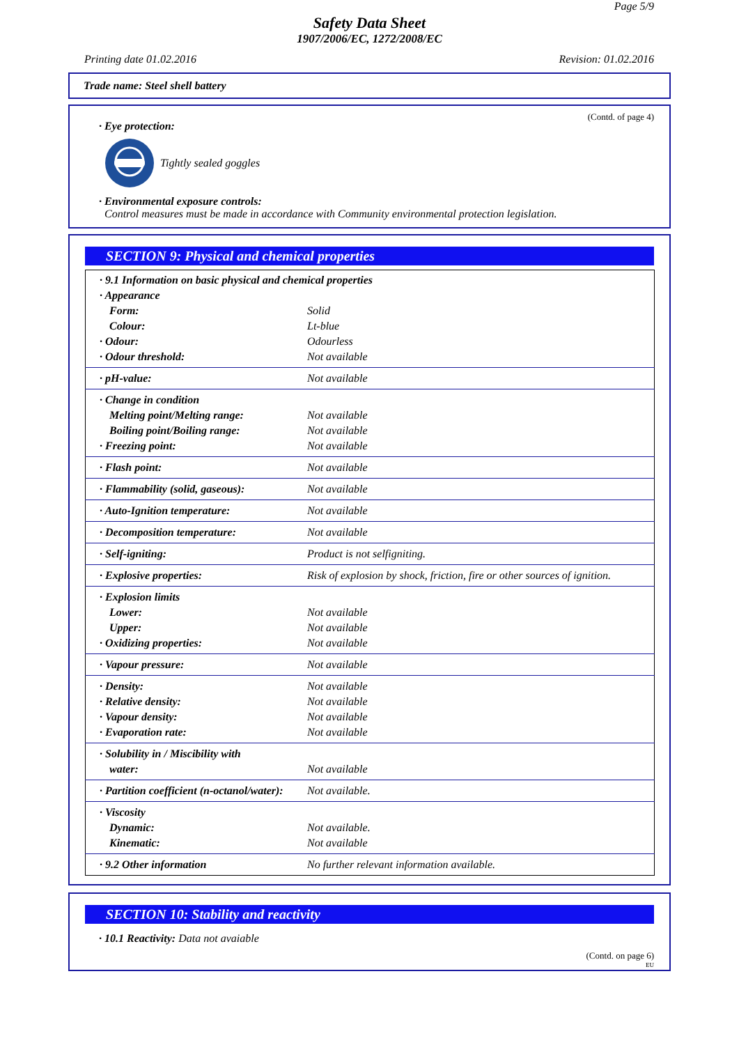Page 5/9
Safety Data Sheet
1907/2006/EC, 1272/2008/EC
Printing date 01.02.2016 Revision: 01.02.2016
Trade name: Steel shell battery
(Contd. of page 4)
· Eye protection:
Tightly sealed goggles
· Environmental exposure controls:
Control measures must be made in accordance with Community environmental protection legislation.
SECTION 9: Physical and chemical properties
| · 9.1 Information on basic physical and chemical properties | |
| · Appearance | |
| Form: | Solid |
| Colour: | Lt-blue |
| · Odour: | Odourless |
| · Odour threshold: | Not available |
| · pH-value: | Not available |
| · Change in condition | |
| Melting point/Melting range: | Not available |
| Boiling point/Boiling range: | Not available |
| · Freezing point: | Not available |
| · Flash point: | Not available |
| · Flammability (solid, gaseous): | Not available |
| · Auto-Ignition temperature: | Not available |
| · Decomposition temperature: | Not available |
| · Self-igniting: | Product is not selfigniting. |
| · Explosive properties: | Risk of explosion by shock, friction, fire or other sources of ignition. |
| · Explosion limits | |
| Lower: | Not available |
| Upper: | Not available |
| · Oxidizing properties: | Not available |
| · Vapour pressure: | Not available |
| · Density: | Not available |
| · Relative density: | Not available |
| · Vapour density: | Not available |
| · Evaporation rate: | Not available |
| · Solubility in / Miscibility with | |
| water: | Not available |
| · Partition coefficient (n-octanol/water): | Not available. |
| · Viscosity | |
| Dynamic: | Not available. |
| Kinematic: | Not available |
| · 9.2 Other information | No further relevant information available. |
SECTION 10: Stability and reactivity
· 10.1 Reactivity: Data not avaiable
(Contd. on page 6)
EU